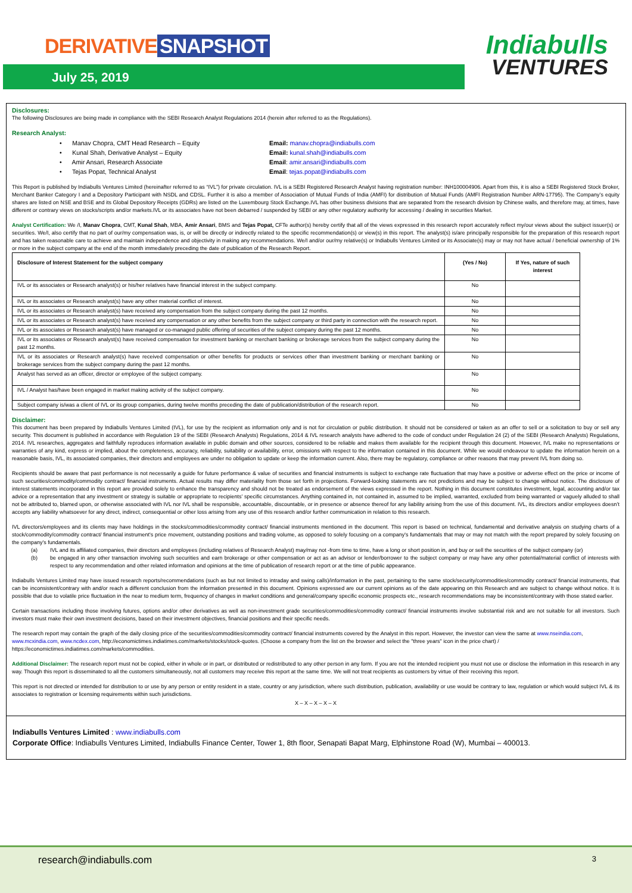DERIVATIVE SNAPSHOT
July 25, 2019
Indiabulls
VENTURES
Disclosures:
The following Disclosures are being made in compliance with the SEBI Research Analyst Regulations 2014 (herein after referred to as the Regulations).
Research Analyst:
• Manav Chopra, CMT Head Research – Equity Email: manav.chopra@indiabulls.com
• Kunal Shah, Derivative Analyst – Equity Email: kunal.shah@indiabulls.com
• Amir Ansari, Research Associate Email: amir.ansari@indiabulls.com
• Tejas Popat, Technical Analyst Email: tejas.popat@indiabulls.com
This Report is published by Indiabulls Ventures Limited (hereinafter referred to as “IVL”) for private circulation. IVL is a SEBI Registered Research Analyst having registration number: INH100004906. Apart from this, it is also a SEBI Registered Stock Broker, Merchant Banker Category I and a Depository Participant with NSDL and CDSL. Further it is also a member of Association of Mutual Funds of India (AMFI) for distribution of Mutual Funds (AMFI Registration Number ARN-17795). The Company’s equity shares are listed on NSE and BSE and its Global Depository Receipts (GDRs) are listed on the Luxembourg Stock Exchange.IVL has other business divisions that are separated from the research division by Chinese walls, and therefore may, at times, have different or contrary views on stocks/scripts and/or markets.IVL or its associates have not been debarred / suspended by SEBI or any other regulatory authority for accessing / dealing in securities Market.
Analyst Certification: We /I, Manav Chopra, CMT, Kunal Shah, MBA, Amir Ansari, BMS and Tejas Popat, CFTe author(s) hereby certify that all of the views expressed in this research report accurately reflect my/our views about the subject issuer(s) or securities. We/I, also certify that no part of our/my compensation was, is, or will be directly or indirectly related to the specific recommendation(s) or view(s) in this report. The analyst(s) is/are principally responsible for the preparation of this research report and has taken reasonable care to achieve and maintain independence and objectivity in making any recommendations. We/I and/or our/my relative(s) or Indiabulls Ventures Limited or its Associate(s) may or may not have actual / beneficial ownership of 1% or more in the subject company at the end of the month immediately preceding the date of publication of the Research Report.
| Disclosure of Interest Statement for the subject company | (Yes / No) | If Yes, nature of such interest |
| --- | --- | --- |
| IVL or its associates or Research analyst(s) or his/her relatives have financial interest in the subject company. | No | |
| IVL or its associates or Research analyst(s) have any other material conflict of interest. | No | |
| IVL or its associates or Research analyst(s) have received any compensation from the subject company during the past 12 months. | No | |
| IVL or its associates or Research analyst(s) have received any compensation or any other benefits from the subject company or third party in connection with the research report. | No | |
| IVL or its associates or Research analyst(s) have managed or co-managed public offering of securities of the subject company during the past 12 months. | No | |
| IVL or its associates or Research analyst(s) have received compensation for investment banking or merchant banking or brokerage services from the subject company during the past 12 months. | No | |
| IVL or its associates or Research analyst(s) have received compensation or other benefits for products or services other than investment banking or merchant banking or brokerage services from the subject company during the past 12 months. | No | |
| Analyst has served as an officer, director or employee of the subject company. | No | |
| IVL / Analyst has/have been engaged in market making activity of the subject company. | No | |
| Subject company is/was a client of IVL or its group companies, during twelve months preceding the date of publication/distribution of the research report. | No | |
Disclaimer:
This document has been prepared by Indiabulls Ventures Limited (IVL), for use by the recipient as information only and is not for circulation or public distribution. It should not be considered or taken as an offer to sell or a solicitation to buy or sell any security. This document is published in accordance with Regulation 19 of the SEBI (Research Analysts) Regulations, 2014 & IVL research analysts have adhered to the code of conduct under Regulation 24 (2) of the SEBI (Research Analysts) Regulations, 2014. IVL researches, aggregates and faithfully reproduces information available in public domain and other sources, considered to be reliable and makes them available for the recipient through this document. However, IVL make no representations or warranties of any kind, express or implied, about the completeness, accuracy, reliability, suitability or availability, error, omissions with respect to the information contained in this document. While we would endeavour to update the information herein on a reasonable basis, IVL, its associated companies, their directors and employees are under no obligation to update or keep the information current. Also, there may be regulatory, compliance or other reasons that may prevent IVL from doing so.
Recipients should be aware that past performance is not necessarily a guide for future performance & value of securities and financial instruments is subject to exchange rate fluctuation that may have a positive or adverse effect on the price or income of such securities/commodity/commodity contract/ financial instruments. Actual results may differ materiality from those set forth in projections. Forward-looking statements are not predictions and may be subject to change without notice. The disclosure of interest statements incorporated in this report are provided solely to enhance the transparency and should not be treated as endorsement of the views expressed in the report. Nothing in this document constitutes investment, legal, accounting and/or tax advice or a representation that any investment or strategy is suitable or appropriate to recipients’ specific circumstances. Anything contained in, not contained in, assumed to be implied, warranted, excluded from being warranted or vaguely alluded to shall not be attributed to, blamed upon, or otherwise associated with IVL nor IVL shall be responsible, accountable, discountable, or in presence or absence thereof for any liability arising from the use of this document. IVL, its directors and/or employees doesn’t accepts any liability whatsoever for any direct, indirect, consequential or other loss arising from any use of this research and/or further communication in relation to this research.
IVL directors/employees and its clients may have holdings in the stocks/commodities/commodity contract/ financial instruments mentioned in the document. This report is based on technical, fundamental and derivative analysis on studying charts of a stock/commodity/commodity contract/ financial instrument's price movement, outstanding positions and trading volume, as opposed to solely focusing on a company's fundamentals that may or may not match with the report prepared by solely focusing on the company's fundamentals.
(a) IVL and its affiliated companies, their directors and employees (including relatives of Research Analyst) may/may not -from time to time, have a long or short position in, and buy or sell the securities of the subject company (or)
(b) be engaged in any other transaction involving such securities and earn brokerage or other compensation or act as an advisor or lender/borrower to the subject company or may have any other potential/material conflict of interests with respect to any recommendation and other related information and opinions at the time of publication of research report or at the time of public appearance.
Indiabulls Ventures Limited may have issued research reports/recommendations (such as but not limited to intraday and swing calls)/information in the past, pertaining to the same stock/security/commodities/commodity contract/ financial instruments, that can be inconsistent/contrary with and/or reach a different conclusion from the information presented in this document. Opinions expressed are our current opinions as of the date appearing on this Research and are subject to change without notice. It is possible that due to volatile price fluctuation in the near to medium term, frequency of changes in market conditions and general/company specific economic prospects etc., research recommendations may be inconsistent/contrary with those stated earlier.
Certain transactions including those involving futures, options and/or other derivatives as well as non-investment grade securities/commodities/commodity contract/ financial instruments involve substantial risk and are not suitable for all investors. Such investors must make their own investment decisions, based on their investment objectives, financial positions and their specific needs.
The research report may contain the graph of the daily closing price of the securities/commodities/commodity contract/ financial instruments covered by the Analyst in this report. However, the investor can view the same at www.nseindia.com, www.mcxindia.com, www.ncdex.com, http://economictimes.indiatimes.com/markets/stocks/stock-quotes. (Choose a company from the list on the browser and select the "three years" icon in the price chart) / https://economictimes.indiatimes.com/markets/commodities.
Additional Disclaimer: The research report must not be copied, either in whole or in part, or distributed or redistributed to any other person in any form. If you are not the intended recipient you must not use or disclose the information in this research in any way. Though this report is disseminated to all the customers simultaneously, not all customers may receive this report at the same time. We will not treat recipients as customers by virtue of their receiving this report.
This report is not directed or intended for distribution to or use by any person or entity resident in a state, country or any jurisdiction, where such distribution, publication, availability or use would be contrary to law, regulation or which would subject IVL & its associates to registration or licensing requirements within such jurisdictions.
X – X – X – X – X
Indiabulls Ventures Limited : www.indiabulls.com
Corporate Office: Indiabulls Ventures Limited, Indiabulls Finance Center, Tower 1, 8th floor, Senapati Bapat Marg, Elphinstone Road (W), Mumbai – 400013.
research@indiabulls.com 3